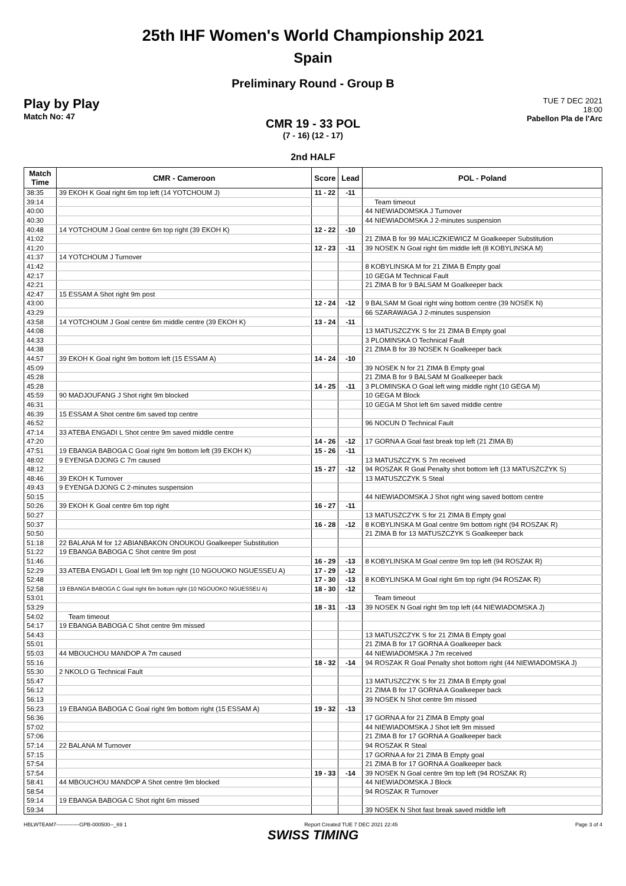25th IHF Women's World Championship 2021
Spain
Preliminary Round - Group B
Play by Play
Match No: 47
TUE 7 DEC 2021
18:00
Pabellon Pla de l'Arc
CMR 19 - 33 POL
(7 - 16) (12 - 17)
2nd HALF
| Match Time | CMR - Cameroon | Score | Lead | POL - Poland |
| --- | --- | --- | --- | --- |
| 38:35 | 39 EKOH K Goal right 6m top left (14 YOTCHOUM J) | 11 - 22 | -11 | |
| 39:14 | | | | Team timeout |
| 40:00 | | | | 44 NIEWIADOMSKA J Turnover |
| 40:30 | | | | 44 NIEWIADOMSKA J 2-minutes suspension |
| 40:48 | 14 YOTCHOUM J Goal centre 6m top right (39 EKOH K) | 12 - 22 | -10 | |
| 41:02 | | | | 21 ZIMA B for 99 MALICZKIEWICZ M Goalkeeper Substitution |
| 41:20 | | 12 - 23 | -11 | 39 NOSEK N Goal right 6m middle left (8 KOBYLINSKA M) |
| 41:37 | 14 YOTCHOUM J Turnover | | | |
| 41:42 | | | | 8 KOBYLINSKA M for 21 ZIMA B Empty goal |
| 42:17 | | | | 10 GEGA M Technical Fault |
| 42:21 | | | | 21 ZIMA B for 9 BALSAM M Goalkeeper back |
| 42:47 | 15 ESSAM A Shot right 9m post | | | |
| 43:00 | | 12 - 24 | -12 | 9 BALSAM M Goal right wing bottom centre (39 NOSEK N) |
| 43:29 | | | | 66 SZARAWAGA J 2-minutes suspension |
| 43:58 | 14 YOTCHOUM J Goal centre 6m middle centre (39 EKOH K) | 13 - 24 | -11 | |
| 44:08 | | | | 13 MATUSZCZYK S for 21 ZIMA B Empty goal |
| 44:33 | | | | 3 PLOMINSKA O Technical Fault |
| 44:38 | | | | 21 ZIMA B for 39 NOSEK N Goalkeeper back |
| 44:57 | 39 EKOH K Goal right 9m bottom left (15 ESSAM A) | 14 - 24 | -10 | |
| 45:09 | | | | 39 NOSEK N for 21 ZIMA B Empty goal |
| 45:28 | | | | 21 ZIMA B for 9 BALSAM M Goalkeeper back |
| 45:28 | | 14 - 25 | -11 | 3 PLOMINSKA O Goal left wing middle right (10 GEGA M) |
| 45:59 | 90 MADJOUFANG J Shot right 9m blocked | | | 10 GEGA M Block |
| 46:31 | | | | 10 GEGA M Shot left 6m saved middle centre |
| 46:39 | 15 ESSAM A Shot centre 6m saved top centre | | | |
| 46:52 | | | | 96 NOCUN D Technical Fault |
| 47:14 | 33 ATEBA ENGADI L Shot centre 9m saved middle centre | | | |
| 47:20 | | 14 - 26 | -12 | 17 GORNA A Goal fast break top left (21 ZIMA B) |
| 47:51 | 19 EBANGA BABOGA C Goal right 9m bottom left (39 EKOH K) | 15 - 26 | -11 | |
| 48:02 | 9 EYENGA DJONG C 7m caused | | | 13 MATUSZCZYK S 7m received |
| 48:12 | | 15 - 27 | -12 | 94 ROSZAK R Goal Penalty shot bottom left (13 MATUSZCZYK S) |
| 48:46 | 39 EKOH K Turnover | | | 13 MATUSZCZYK S Steal |
| 49:43 | 9 EYENGA DJONG C 2-minutes suspension | | | |
| 50:15 | | | | 44 NIEWIADOMSKA J Shot right wing saved bottom centre |
| 50:26 | 39 EKOH K Goal centre 6m top right | 16 - 27 | -11 | |
| 50:27 | | | | 13 MATUSZCZYK S for 21 ZIMA B Empty goal |
| 50:37 | | 16 - 28 | -12 | 8 KOBYLINSKA M Goal centre 9m bottom right (94 ROSZAK R) |
| 50:50 | | | | 21 ZIMA B for 13 MATUSZCZYK S Goalkeeper back |
| 51:18 | 22 BALANA M for 12 ABIANBAKON ONOUKOU Goalkeeper Substitution | | | |
| 51:22 | 19 EBANGA BABOGA C Shot centre 9m post | | | |
| 51:46 | | 16 - 29 | -13 | 8 KOBYLINSKA M Goal centre 9m top left (94 ROSZAK R) |
| 52:29 | 33 ATEBA ENGADI L Goal left 9m top right (10 NGOUOKO NGUESSEU A) | 17 - 29 | -12 | |
| 52:48 | | 17 - 30 | -13 | 8 KOBYLINSKA M Goal right 6m top right (94 ROSZAK R) |
| 52:58 | 19 EBANGA BABOGA C Goal right 6m bottom right (10 NGOUOKO NGUESSEU A) | 18 - 30 | -12 | |
| 53:01 | | | | Team timeout |
| 53:29 | | 18 - 31 | -13 | 39 NOSEK N Goal right 9m top left (44 NIEWIADOMSKA J) |
| 54:02 | Team timeout | | | |
| 54:17 | 19 EBANGA BABOGA C Shot centre 9m missed | | | |
| 54:43 | | | | 13 MATUSZCZYK S for 21 ZIMA B Empty goal |
| 55:01 | | | | 21 ZIMA B for 17 GORNA A Goalkeeper back |
| 55:03 | 44 MBOUCHOU MANDOP A 7m caused | | | 44 NIEWIADOMSKA J 7m received |
| 55:16 | | 18 - 32 | -14 | 94 ROSZAK R Goal Penalty shot bottom right (44 NIEWIADOMSKA J) |
| 55:30 | 2 NKOLO G Technical Fault | | | |
| 55:47 | | | | 13 MATUSZCZYK S for 21 ZIMA B Empty goal |
| 56:12 | | | | 21 ZIMA B for 17 GORNA A Goalkeeper back |
| 56:13 | | | | 39 NOSEK N Shot centre 9m missed |
| 56:23 | 19 EBANGA BABOGA C Goal right 9m bottom right (15 ESSAM A) | 19 - 32 | -13 | |
| 56:36 | | | | 17 GORNA A for 21 ZIMA B Empty goal |
| 57:02 | | | | 44 NIEWIADOMSKA J Shot left 9m missed |
| 57:06 | | | | 21 ZIMA B for 17 GORNA A Goalkeeper back |
| 57:14 | 22 BALANA M Turnover | | | 94 ROSZAK R Steal |
| 57:15 | | | | 17 GORNA A for 21 ZIMA B Empty goal |
| 57:54 | | | | 21 ZIMA B for 17 GORNA A Goalkeeper back |
| 57:54 | | 19 - 33 | -14 | 39 NOSEK N Goal centre 9m top left (94 ROSZAK R) |
| 58:41 | 44 MBOUCHOU MANDOP A Shot centre 9m blocked | | | 44 NIEWIADOMSKA J Block |
| 58:54 | | | | 94 ROSZAK R Turnover |
| 59:14 | 19 EBANGA BABOGA C Shot right 6m missed | | | |
| 59:34 | | | | 39 NOSEK N Shot fast break saved middle left |
HBLWTEAM7-------------GPB-000500--_69 1 Report Created TUE 7 DEC 2021 22:45 Page 3 of 4
SWISS TIMING